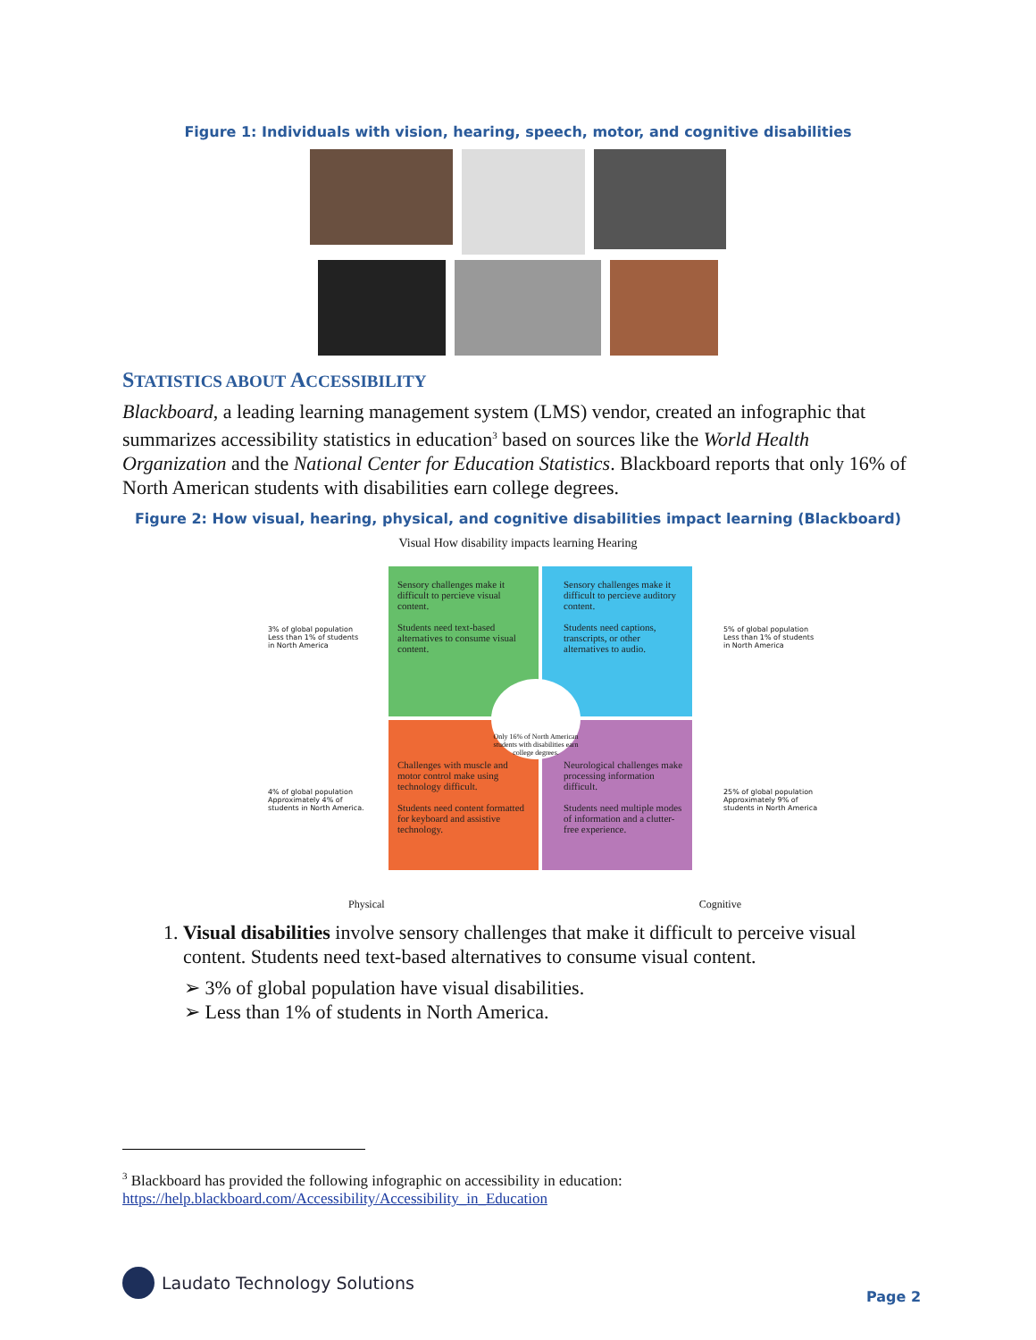Figure 1: Individuals with vision, hearing, speech, motor, and cognitive disabilities
STATISTICS ABOUT ACCESSIBILITY
Blackboard, a leading learning management system (LMS) vendor, created an infographic that summarizes accessibility statistics in education<sup>3</sup> based on sources like the World Health Organization and the National Center for Education Statistics. Blackboard reports that only 16% of North American students with disabilities earn college degrees.
Figure 2: How visual, hearing, physical, and cognitive disabilities impact learning (Blackboard)
Visual How disability impacts learning Hearing
Sensory challenges make it difficult to percieve visual content.
Students need text-based alternatives to consume visual content.
Sensory challenges make it difficult to percieve auditory content.
Students need captions, transcripts, or other alternatives to audio.
Challenges with muscle and motor control make using technology difficult.
Students need content formatted for keyboard and assistive technology.
Neurological challenges make processing information difficult.
Students need multiple modes of information and a clutter-free experience.
Only 16% of North American students with disabilities earn college degrees.
3% of global population Less than 1% of students in North America
5% of global population Less than 1% of students in North America
4% of global population Approximately 4% of students in North America.
25% of global population Approximately 9% of students in North America
Physical Cognitive
1. Visual disabilities involve sensory challenges that make it difficult to perceive visual content. Students need text-based alternatives to consume visual content.
➢ 3% of global population have visual disabilities.
➢ Less than 1% of students in North America.
<sup>3</sup> Blackboard has provided the following infographic on accessibility in education:
https://help.blackboard.com/Accessibility/Accessibility_in_Education
Laudato Technology Solutions
Page 2